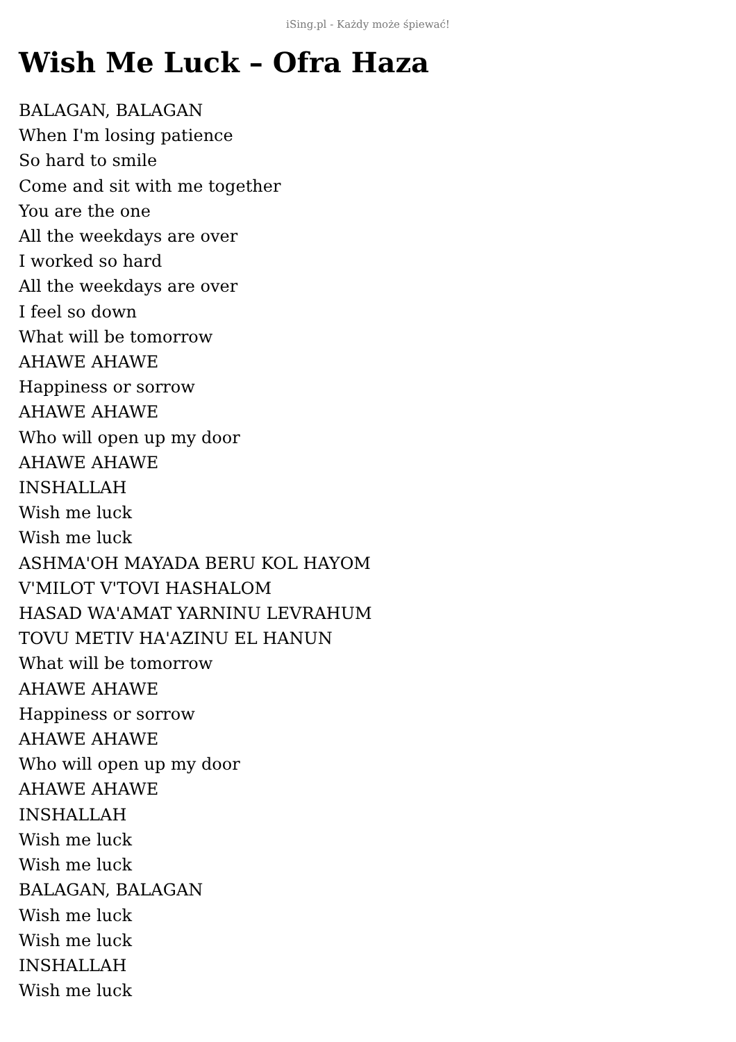iSing.pl - Każdy może śpiewać!
Wish Me Luck – Ofra Haza
BALAGAN, BALAGAN
When I'm losing patience
So hard to smile
Come and sit with me together
You are the one
All the weekdays are over
I worked so hard
All the weekdays are over
I feel so down
What will be tomorrow
AHAWE AHAWE
Happiness or sorrow
AHAWE AHAWE
Who will open up my door
AHAWE AHAWE
INSHALLAH
Wish me luck
Wish me luck
ASHMA'OH MAYADA BERU KOL HAYOM
V'MILOT V'TOVI HASHALOM
HASAD WA'AMAT YARNINU LEVRAHUM
TOVU METIV HA'AZINU EL HANUN
What will be tomorrow
AHAWE AHAWE
Happiness or sorrow
AHAWE AHAWE
Who will open up my door
AHAWE AHAWE
INSHALLAH
Wish me luck
Wish me luck
BALAGAN, BALAGAN
Wish me luck
Wish me luck
INSHALLAH
Wish me luck